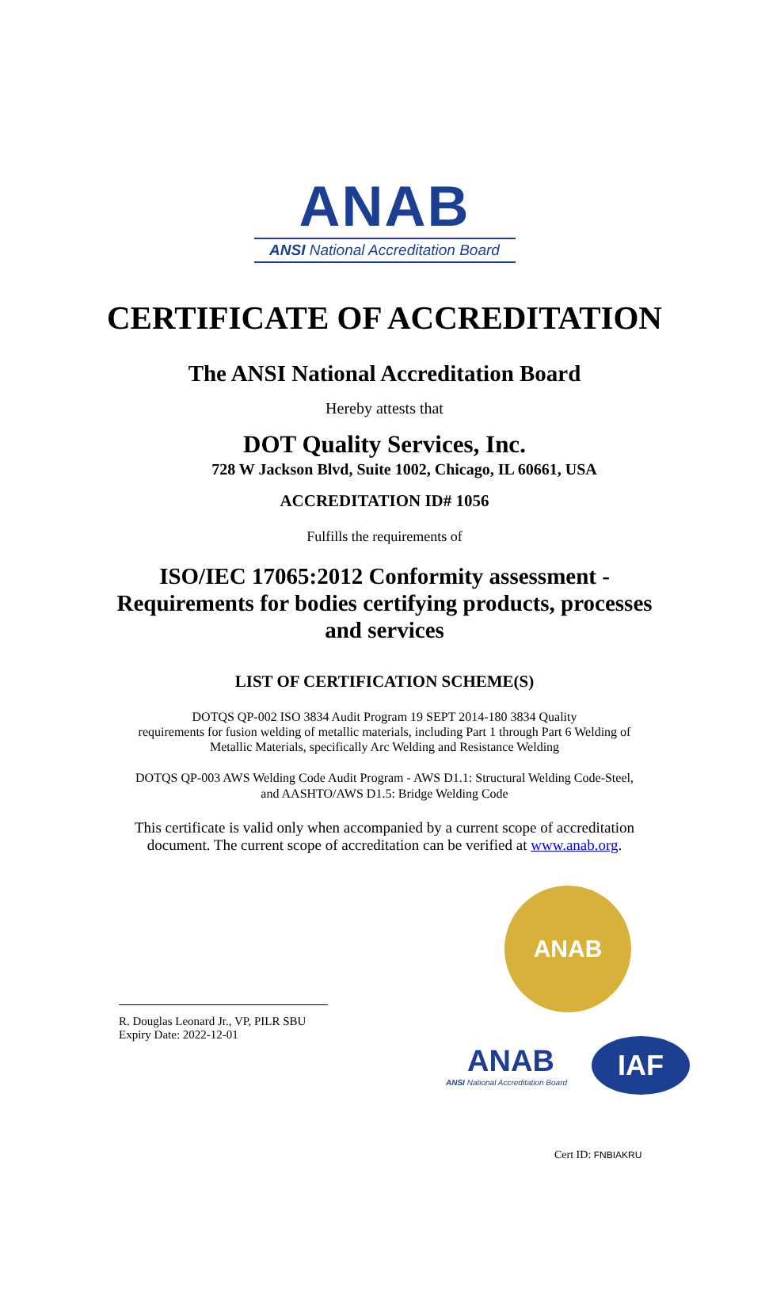ANAB
ANSI National Accreditation Board
CERTIFICATE OF ACCREDITATION
The ANSI National Accreditation Board
Hereby attests that
DOT Quality Services, Inc.
728 W Jackson Blvd, Suite 1002, Chicago, IL 60661, USA
ACCREDITATION ID# 1056
Fulfills the requirements of
ISO/IEC 17065:2012 Conformity assessment -
Requirements for bodies certifying products, processes
and services
LIST OF CERTIFICATION SCHEME(S)
DOTQS QP-002 ISO 3834 Audit Program 19 SEPT 2014-180 3834 Quality
requirements for fusion welding of metallic materials, including Part 1 through Part 6 Welding of
Metallic Materials, specifically Arc Welding and Resistance Welding
DOTQS QP-003 AWS Welding Code Audit Program - AWS D1.1: Structural Welding Code-Steel,
and AASHTO/AWS D1.5: Bridge Welding Code
This certificate is valid only when accompanied by a current scope of accreditation
document. The current scope of accreditation can be verified at www.anab.org.
R. Douglas Leonard Jr., VP, PILR SBU
Expiry Date: 2022-12-01
ANAB
ANAB
ANSI National Accreditation Board
IAF
Cert ID: FNBIAKRU